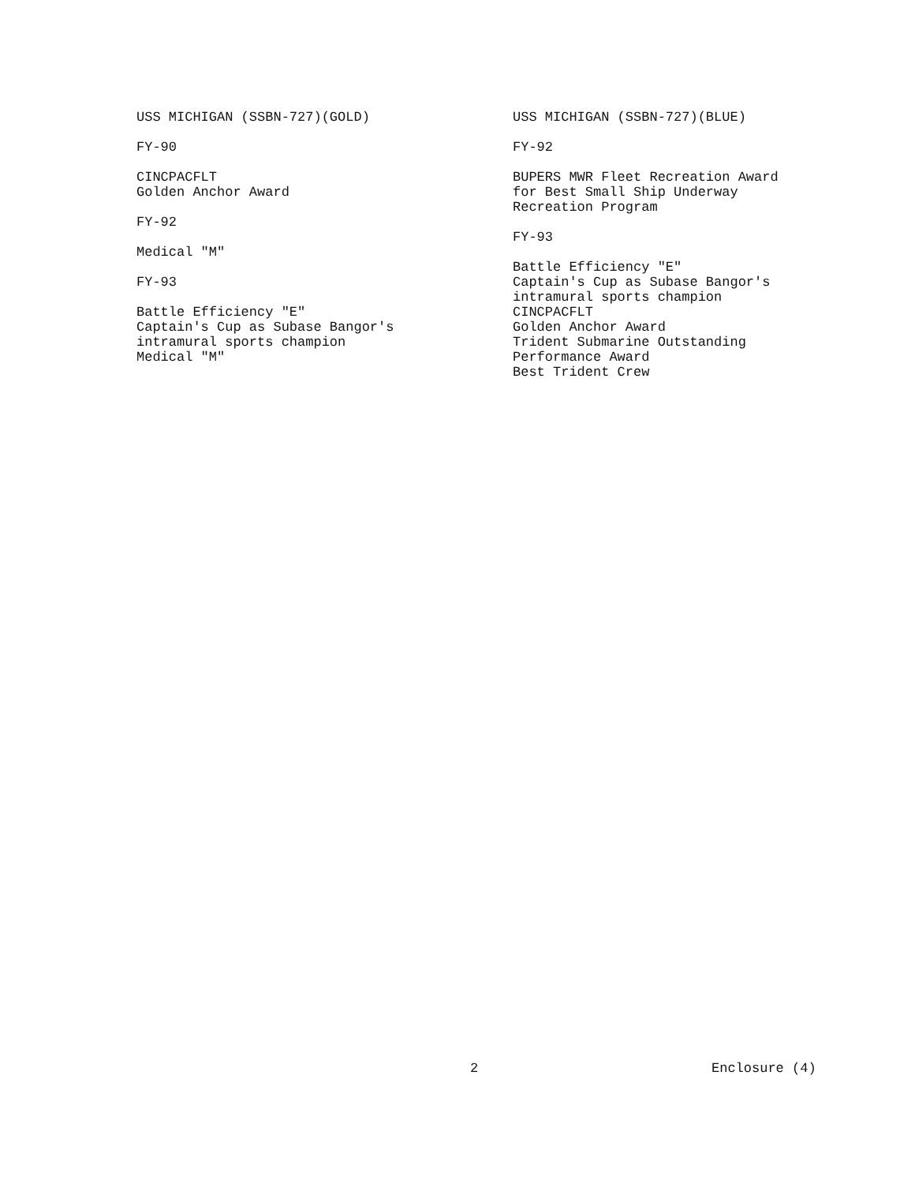USS MICHIGAN (SSBN-727)(GOLD)
FY-90
CINCPACFLT
Golden Anchor Award
FY-92
Medical "M"
FY-93
Battle Efficiency "E"
Captain's Cup as Subase Bangor's
intramural sports champion
Medical "M"
USS MICHIGAN (SSBN-727)(BLUE)
FY-92
BUPERS MWR Fleet Recreation Award
for Best Small Ship Underway
Recreation Program
FY-93
Battle Efficiency "E"
Captain's Cup as Subase Bangor's
intramural sports champion
CINCPACFLT
Golden Anchor Award
Trident Submarine Outstanding
Performance Award
Best Trident Crew
2 Enclosure (4)